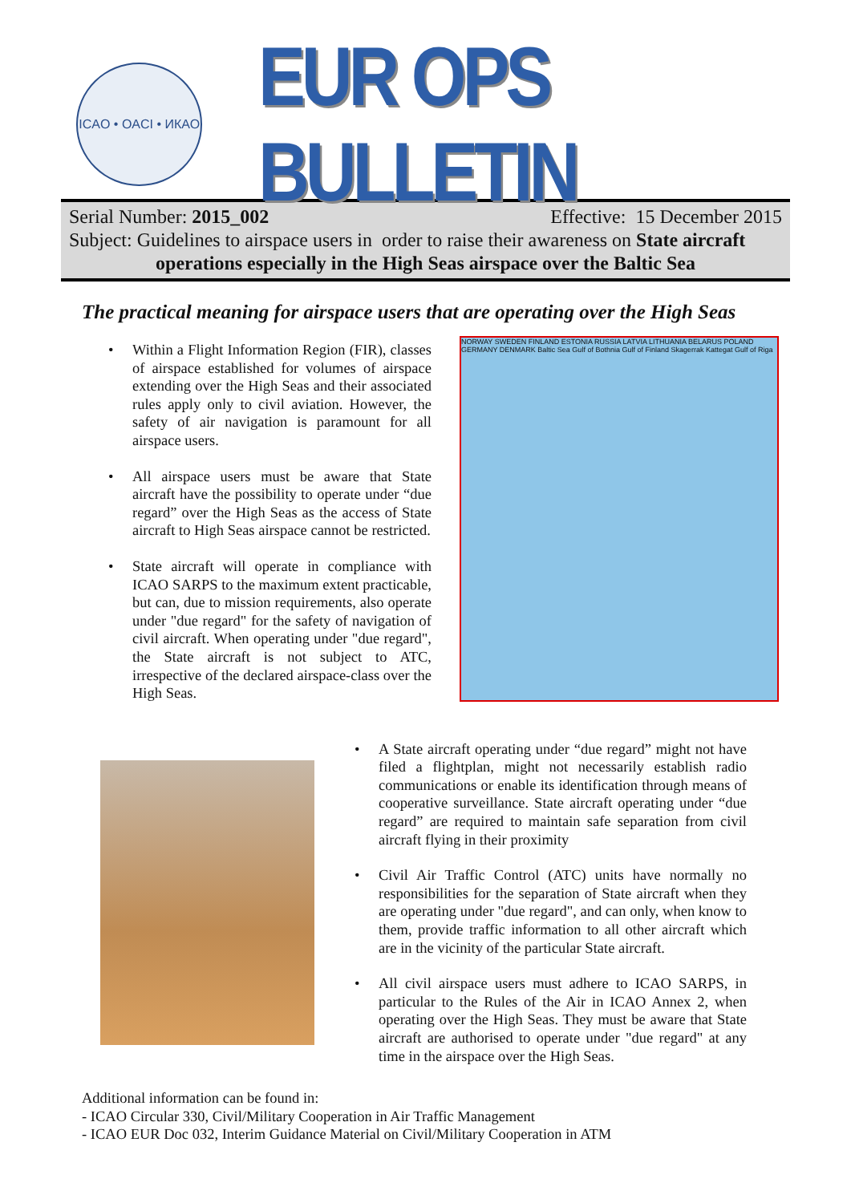ICAO • OACI • ИКАО
EUR OPS BULLETIN
Serial Number: 2015_002 Effective: 15 December 2015
Subject: Guidelines to airspace users in order to raise their awareness on State aircraft
operations especially in the High Seas airspace over the Baltic Sea
The practical meaning for airspace users that are operating over the High Seas
• Within a Flight Information Region (FIR), classes of airspace established for volumes of airspace extending over the High Seas and their associated rules apply only to civil aviation. However, the safety of air navigation is paramount for all airspace users.
• All airspace users must be aware that State aircraft have the possibility to operate under “due regard” over the High Seas as the access of State aircraft to High Seas airspace cannot be restricted.
• State aircraft will operate in compliance with ICAO SARPS to the maximum extent practicable, but can, due to mission requirements, also operate under "due regard" for the safety of navigation of civil aircraft. When operating under "due regard", the State aircraft is not subject to ATC, irrespective of the declared airspace-class over the High Seas.
NORWAY SWEDEN FINLAND ESTONIA RUSSIA LATVIA LITHUANIA BELARUS POLAND GERMANY DENMARK Baltic Sea Gulf of Bothnia Gulf of Finland Skagerrak Kattegat Gulf of Riga
• A State aircraft operating under “due regard” might not have filed a flightplan, might not necessarily establish radio communications or enable its identification through means of cooperative surveillance. State aircraft operating under “due regard” are required to maintain safe separation from civil aircraft flying in their proximity
• Civil Air Traffic Control (ATC) units have normally no responsibilities for the separation of State aircraft when they are operating under "due regard", and can only, when know to them, provide traffic information to all other aircraft which are in the vicinity of the particular State aircraft.
• All civil airspace users must adhere to ICAO SARPS, in particular to the Rules of the Air in ICAO Annex 2, when operating over the High Seas. They must be aware that State aircraft are authorised to operate under "due regard" at any time in the airspace over the High Seas.
Additional information can be found in:
- ICAO Circular 330, Civil/Military Cooperation in Air Traffic Management
- ICAO EUR Doc 032, Interim Guidance Material on Civil/Military Cooperation in ATM